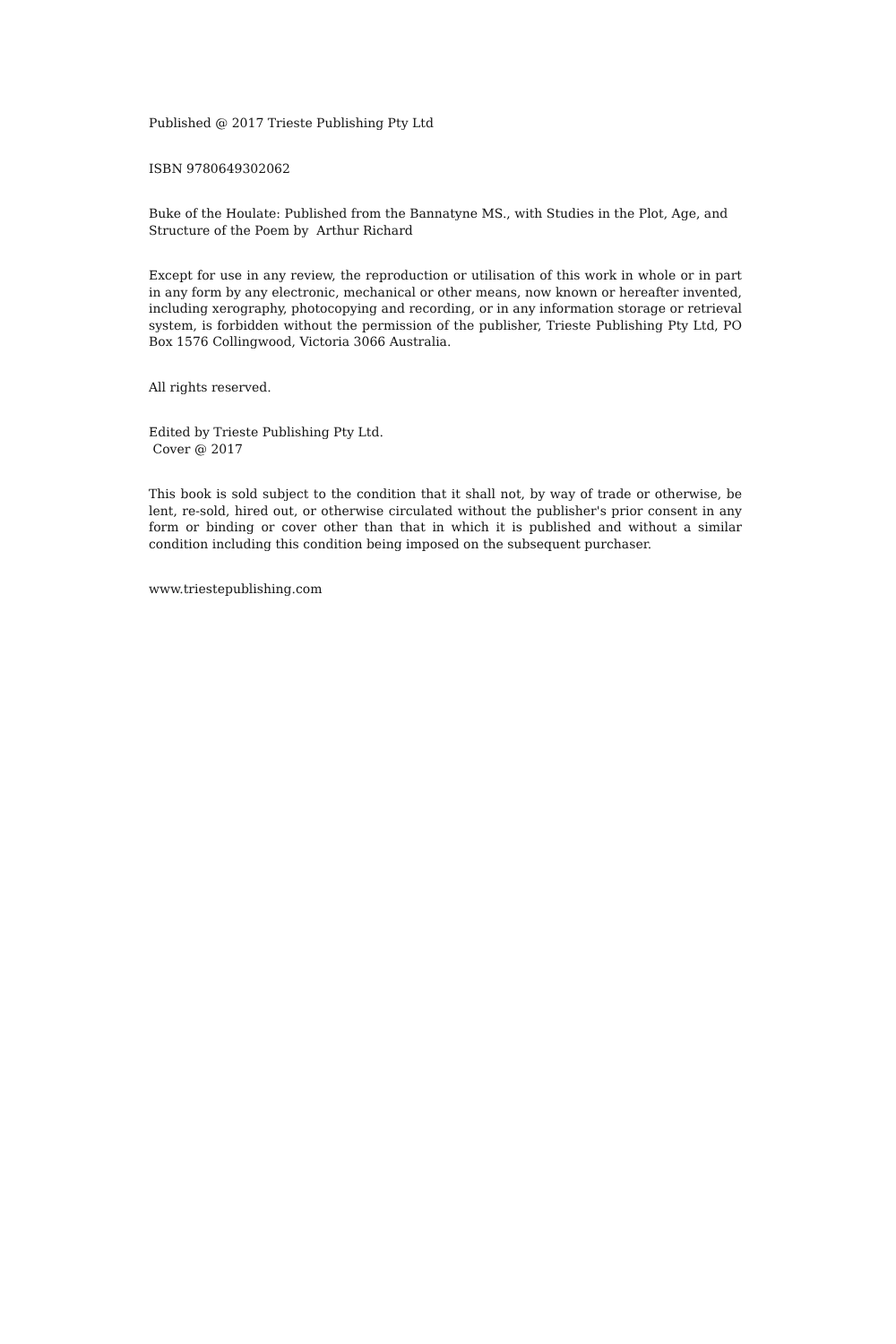Published @ 2017 Trieste Publishing Pty Ltd
ISBN 9780649302062
Buke of the Houlate: Published from the Bannatyne MS., with Studies in the Plot, Age, and Structure of the Poem by Arthur Richard
Except for use in any review, the reproduction or utilisation of this work in whole or in part in any form by any electronic, mechanical or other means, now known or hereafter invented, including xerography, photocopying and recording, or in any information storage or retrieval system, is forbidden without the permission of the publisher, Trieste Publishing Pty Ltd, PO Box 1576 Collingwood, Victoria 3066 Australia.
All rights reserved.
Edited by Trieste Publishing Pty Ltd.
Cover @ 2017
This book is sold subject to the condition that it shall not, by way of trade or otherwise, be lent, re-sold, hired out, or otherwise circulated without the publisher's prior consent in any form or binding or cover other than that in which it is published and without a similar condition including this condition being imposed on the subsequent purchaser.
www.triestepublishing.com